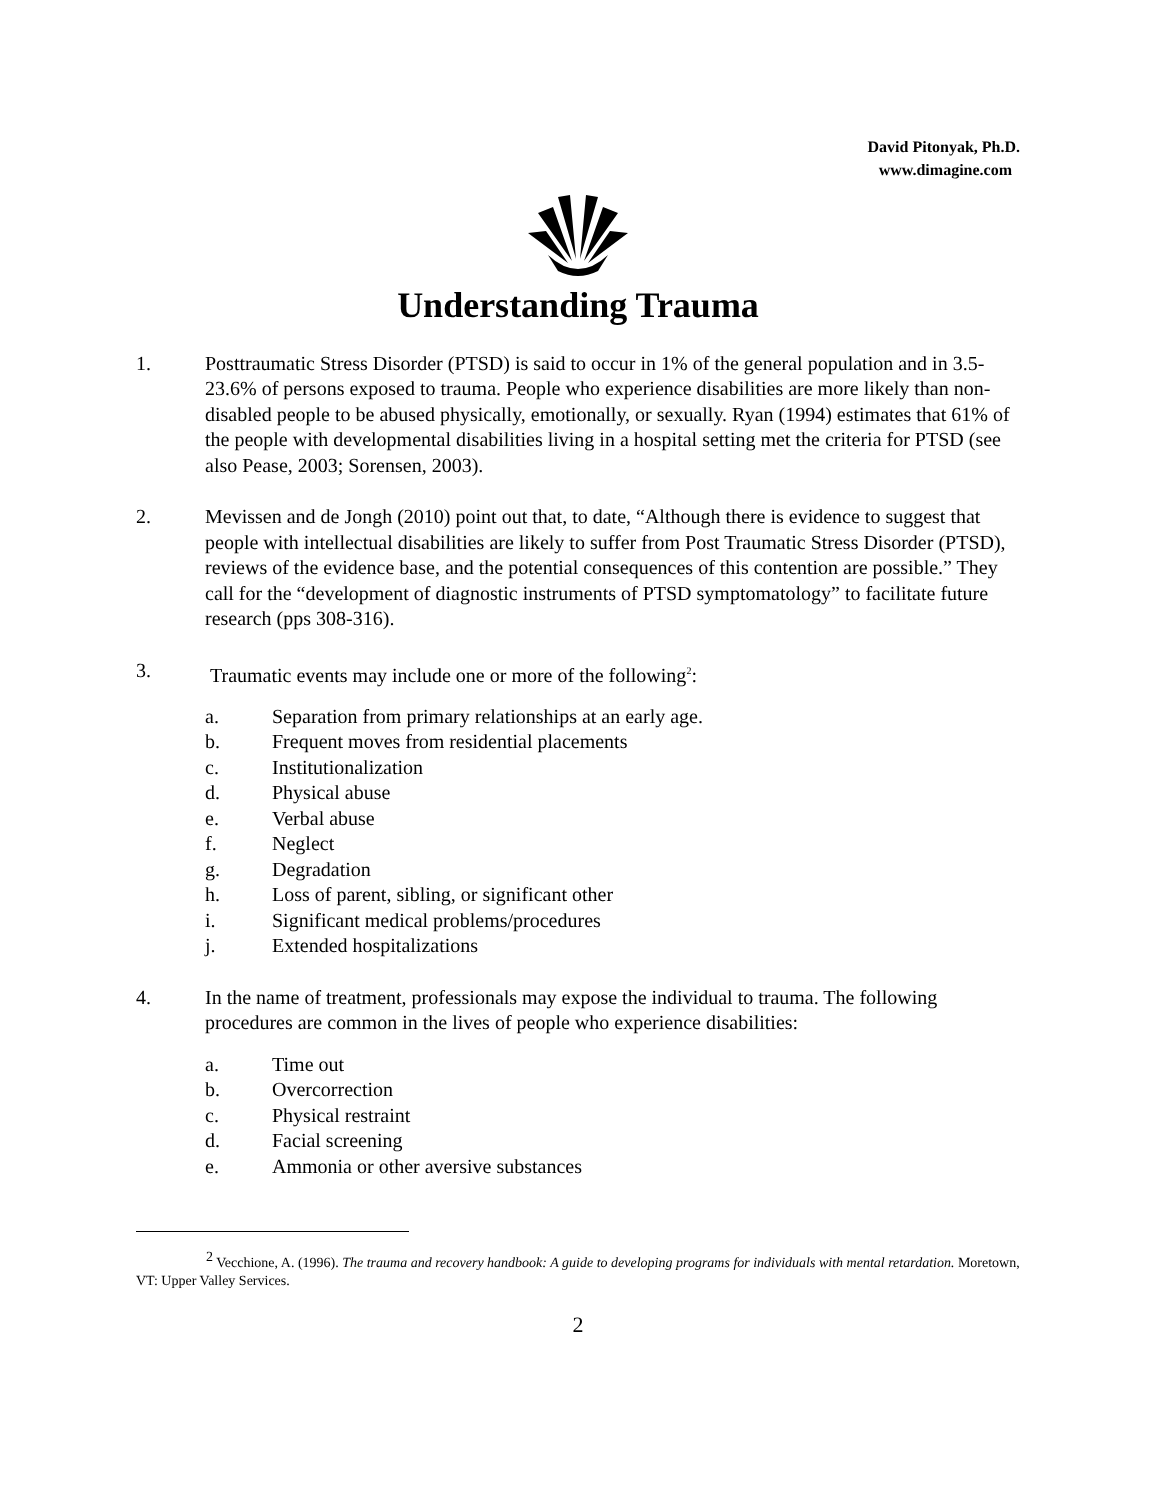David Pitonyak, Ph.D.
www.dimagine.com
Understanding Trauma
1. Posttraumatic Stress Disorder (PTSD) is said to occur in 1% of the general population and in 3.5-23.6% of persons exposed to trauma. People who experience disabilities are more likely than non-disabled people to be abused physically, emotionally, or sexually. Ryan (1994) estimates that 61% of the people with developmental disabilities living in a hospital setting met the criteria for PTSD (see also Pease, 2003; Sorensen, 2003).
2. Mevissen and de Jongh (2010) point out that, to date, “Although there is evidence to suggest that people with intellectual disabilities are likely to suffer from Post Traumatic Stress Disorder (PTSD), reviews of the evidence base, and the potential consequences of this contention are possible.” They call for the “development of diagnostic instruments of PTSD symptomatology” to facilitate future research (pps 308-316).
3. Traumatic events may include one or more of the following<sup>2</sup>:
a. Separation from primary relationships at an early age.
b. Frequent moves from residential placements
c. Institutionalization
d. Physical abuse
e. Verbal abuse
f. Neglect
g. Degradation
h. Loss of parent, sibling, or significant other
i. Significant medical problems/procedures
j. Extended hospitalizations
4. In the name of treatment, professionals may expose the individual to trauma. The following procedures are common in the lives of people who experience disabilities:
a. Time out
b. Overcorrection
c. Physical restraint
d. Facial screening
e. Ammonia or other aversive substances
<sup>2</sup> Vecchione, A. (1996). The trauma and recovery handbook: A guide to developing programs for individuals with mental retardation. Moretown, VT: Upper Valley Services.
2